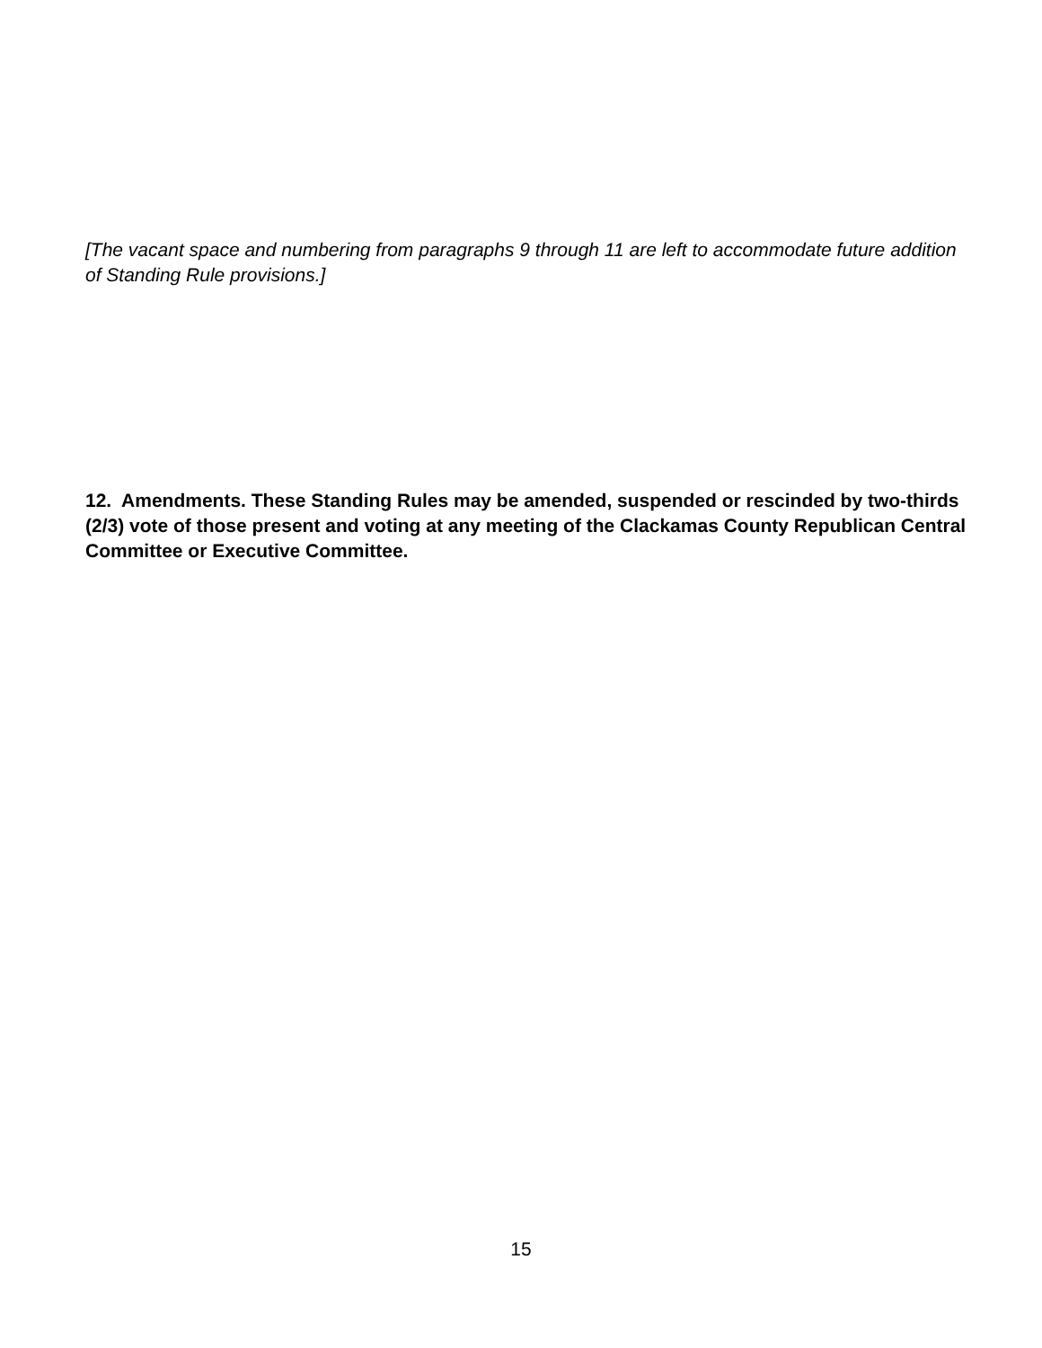[The vacant space and numbering from paragraphs 9 through 11 are left to accommodate future addition of Standing Rule provisions.]
12. Amendments. These Standing Rules may be amended, suspended or rescinded by two-thirds (2/3) vote of those present and voting at any meeting of the Clackamas County Republican Central Committee or Executive Committee.
15